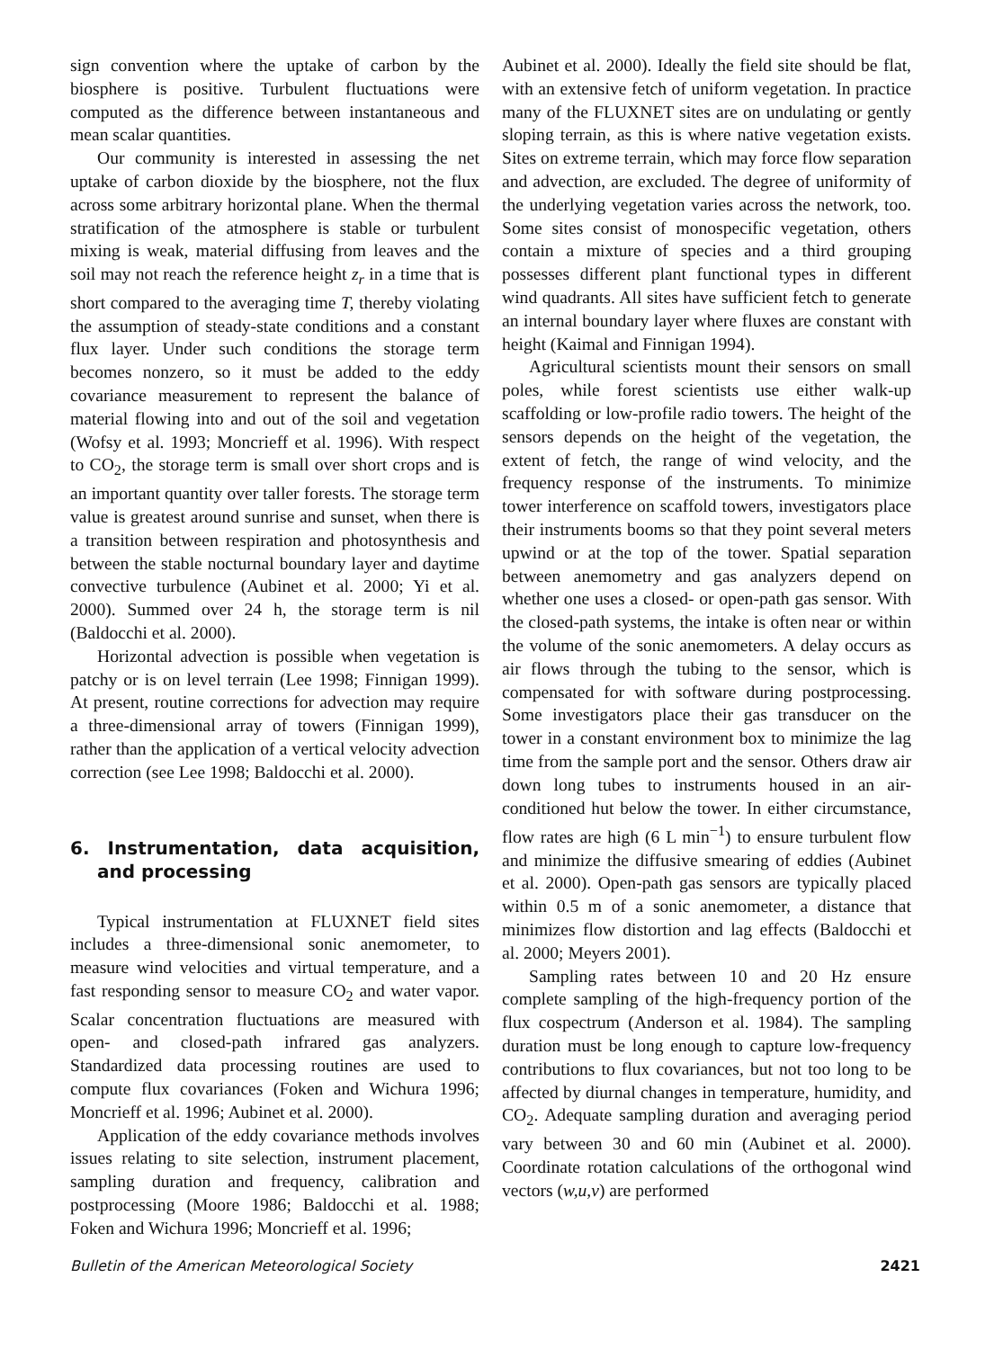sign convention where the uptake of carbon by the biosphere is positive. Turbulent fluctuations were computed as the difference between instantaneous and mean scalar quantities.
Our community is interested in assessing the net uptake of carbon dioxide by the biosphere, not the flux across some arbitrary horizontal plane. When the thermal stratification of the atmosphere is stable or turbulent mixing is weak, material diffusing from leaves and the soil may not reach the reference height z<sub>r</sub> in a time that is short compared to the averaging time T, thereby violating the assumption of steady-state conditions and a constant flux layer. Under such conditions the storage term becomes nonzero, so it must be added to the eddy covariance measurement to represent the balance of material flowing into and out of the soil and vegetation (Wofsy et al. 1993; Moncrieff et al. 1996). With respect to CO<sub>2</sub>, the storage term is small over short crops and is an important quantity over taller forests. The storage term value is greatest around sunrise and sunset, when there is a transition between respiration and photosynthesis and between the stable nocturnal boundary layer and daytime convective turbulence (Aubinet et al. 2000; Yi et al. 2000). Summed over 24 h, the storage term is nil (Baldocchi et al. 2000).
Horizontal advection is possible when vegetation is patchy or is on level terrain (Lee 1998; Finnigan 1999). At present, routine corrections for advection may require a three-dimensional array of towers (Finnigan 1999), rather than the application of a vertical velocity advection correction (see Lee 1998; Baldocchi et al. 2000).
6. Instrumentation, data acquisition, and processing
Typical instrumentation at FLUXNET field sites includes a three-dimensional sonic anemometer, to measure wind velocities and virtual temperature, and a fast responding sensor to measure CO<sub>2</sub> and water vapor. Scalar concentration fluctuations are measured with open- and closed-path infrared gas analyzers. Standardized data processing routines are used to compute flux covariances (Foken and Wichura 1996; Moncrieff et al. 1996; Aubinet et al. 2000).
Application of the eddy covariance methods involves issues relating to site selection, instrument placement, sampling duration and frequency, calibration and postprocessing (Moore 1986; Baldocchi et al. 1988; Foken and Wichura 1996; Moncrieff et al. 1996;
Aubinet et al. 2000). Ideally the field site should be flat, with an extensive fetch of uniform vegetation. In practice many of the FLUXNET sites are on undulating or gently sloping terrain, as this is where native vegetation exists. Sites on extreme terrain, which may force flow separation and advection, are excluded. The degree of uniformity of the underlying vegetation varies across the network, too. Some sites consist of monospecific vegetation, others contain a mixture of species and a third grouping possesses different plant functional types in different wind quadrants. All sites have sufficient fetch to generate an internal boundary layer where fluxes are constant with height (Kaimal and Finnigan 1994).
Agricultural scientists mount their sensors on small poles, while forest scientists use either walk-up scaffolding or low-profile radio towers. The height of the sensors depends on the height of the vegetation, the extent of fetch, the range of wind velocity, and the frequency response of the instruments. To minimize tower interference on scaffold towers, investigators place their instruments booms so that they point several meters upwind or at the top of the tower. Spatial separation between anemometry and gas analyzers depend on whether one uses a closed- or open-path gas sensor. With the closed-path systems, the intake is often near or within the volume of the sonic anemometers. A delay occurs as air flows through the tubing to the sensor, which is compensated for with software during postprocessing. Some investigators place their gas transducer on the tower in a constant environment box to minimize the lag time from the sample port and the sensor. Others draw air down long tubes to instruments housed in an air-conditioned hut below the tower. In either circumstance, flow rates are high (6 L min<sup>−1</sup>) to ensure turbulent flow and minimize the diffusive smearing of eddies (Aubinet et al. 2000). Open-path gas sensors are typically placed within 0.5 m of a sonic anemometer, a distance that minimizes flow distortion and lag effects (Baldocchi et al. 2000; Meyers 2001).
Sampling rates between 10 and 20 Hz ensure complete sampling of the high-frequency portion of the flux cospectrum (Anderson et al. 1984). The sampling duration must be long enough to capture low-frequency contributions to flux covariances, but not too long to be affected by diurnal changes in temperature, humidity, and CO<sub>2</sub>. Adequate sampling duration and averaging period vary between 30 and 60 min (Aubinet et al. 2000). Coordinate rotation calculations of the orthogonal wind vectors (w,u,v) are performed
Bulletin of the American Meteorological Society 2421